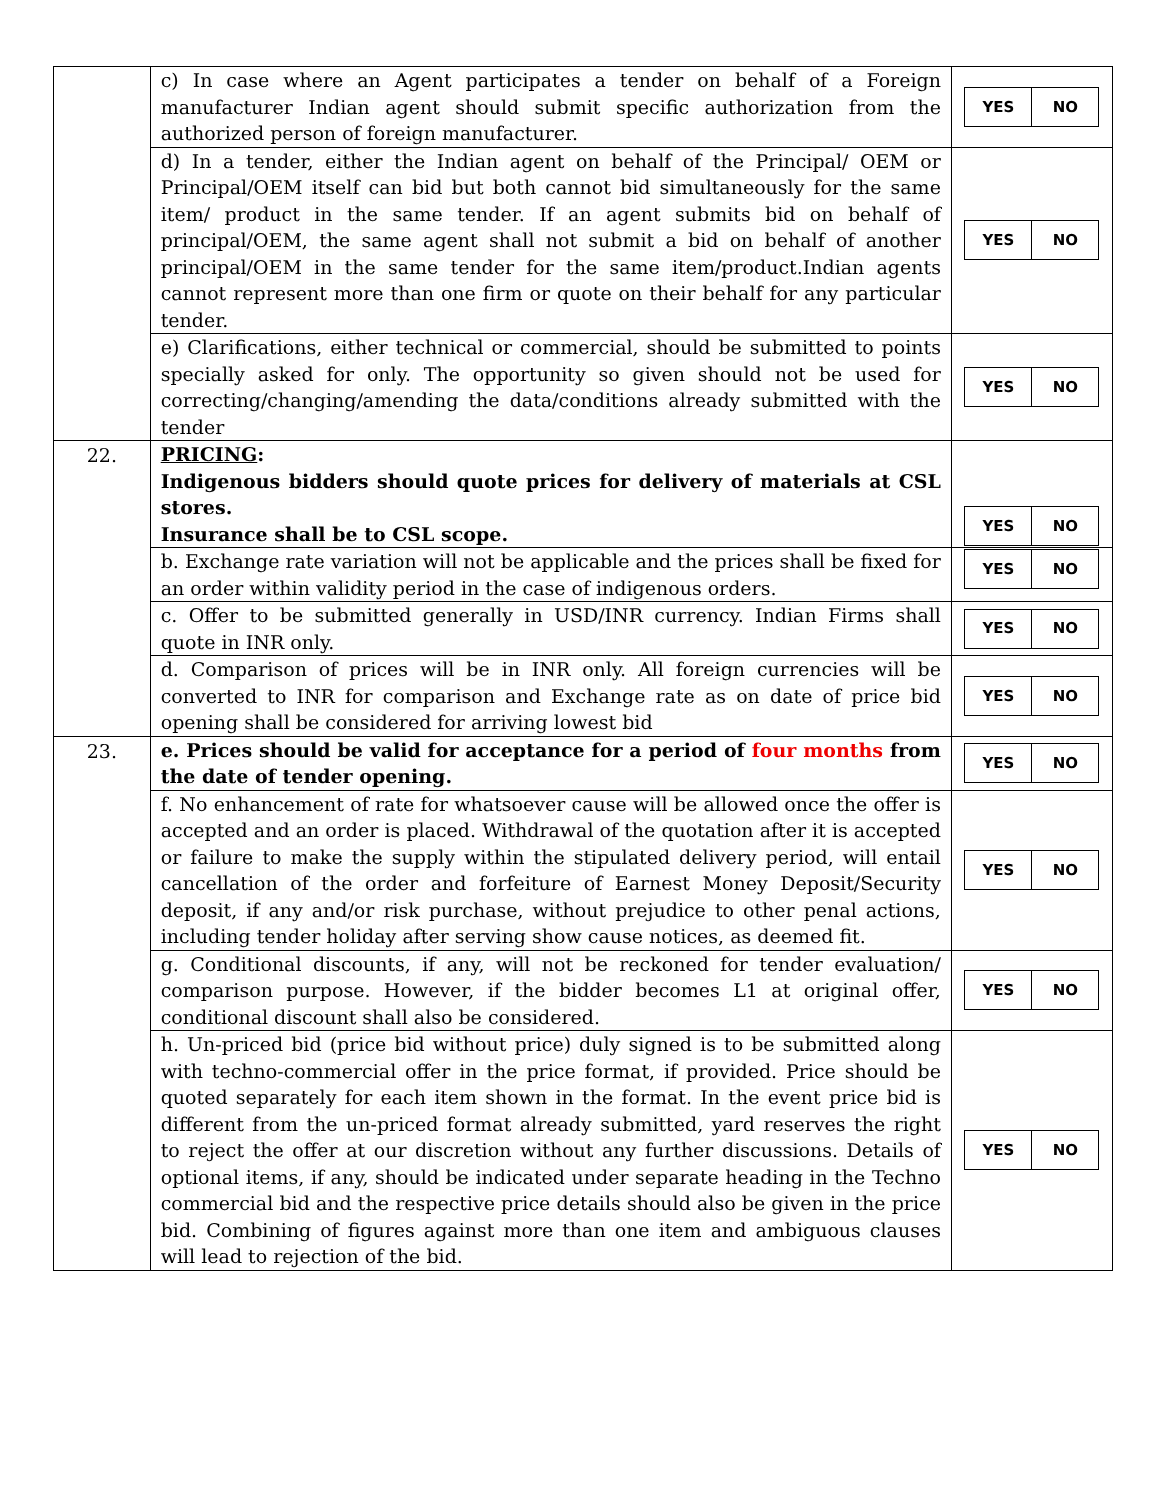| | c) In case where an Agent participates a tender on behalf of a Foreign manufacturer Indian agent should submit specific authorization from the authorized person of foreign manufacturer. | / YES / NO / |
| | d) In a tender, either the Indian agent on behalf of the Principal/ OEM or Principal/OEM itself can bid but both cannot bid simultaneously for the same item/ product in the same tender. If an agent submits bid on behalf of principal/OEM, the same agent shall not submit a bid on behalf of another principal/OEM in the same tender for the same item/product.Indian agents cannot represent more than one firm or quote on their behalf for any particular tender. | / YES / NO / |
| | e) Clarifications, either technical or commercial, should be submitted to points specially asked for only. The opportunity so given should not be used for correcting/changing/amending the data/conditions already submitted with the tender | / YES / NO / |
| 22. | PRICING : Indigenous bidders should quote prices for delivery of materials at CSL stores. Insurance shall be to CSL scope. | / YES / NO / |
| | b. Exchange rate variation will not be applicable and the prices shall be fixed for an order within validity period in the case of indigenous orders. | / YES / NO / |
| | c. Offer to be submitted generally in USD/INR currency. Indian Firms shall quote in INR only. | / YES / NO / |
| | d. Comparison of prices will be in INR only. All foreign currencies will be converted to INR for comparison and Exchange rate as on date of price bid opening shall be considered for arriving lowest bid | / YES / NO / |
| 23. | e. Prices should be valid for acceptance for a period of four months from the date of tender opening. | / YES / NO / |
| | f. No enhancement of rate for whatsoever cause will be allowed once the offer is accepted and an order is placed. Withdrawal of the quotation after it is accepted or failure to make the supply within the stipulated delivery period, will entail cancellation of the order and forfeiture of Earnest Money Deposit/Security deposit, if any and/or risk purchase, without prejudice to other penal actions, including tender holiday after serving show cause notices, as deemed fit. | / YES / NO / |
| | g. Conditional discounts, if any, will not be reckoned for tender evaluation/ comparison purpose. However, if the bidder becomes L1 at original offer, conditional discount shall also be considered. | / YES / NO / |
| | h. Un-priced bid (price bid without price) duly signed is to be submitted along with techno-commercial offer in the price format, if provided. Price should be quoted separately for each item shown in the format. In the event price bid is different from the un-priced format already submitted, yard reserves the right to reject the offer at our discretion without any further discussions. Details of optional items, if any, should be indicated under separate heading in the Techno commercial bid and the respective price details should also be given in the price bid. Combining of figures against more than one item and ambiguous clauses will lead to rejection of the bid. | / YES / NO / |